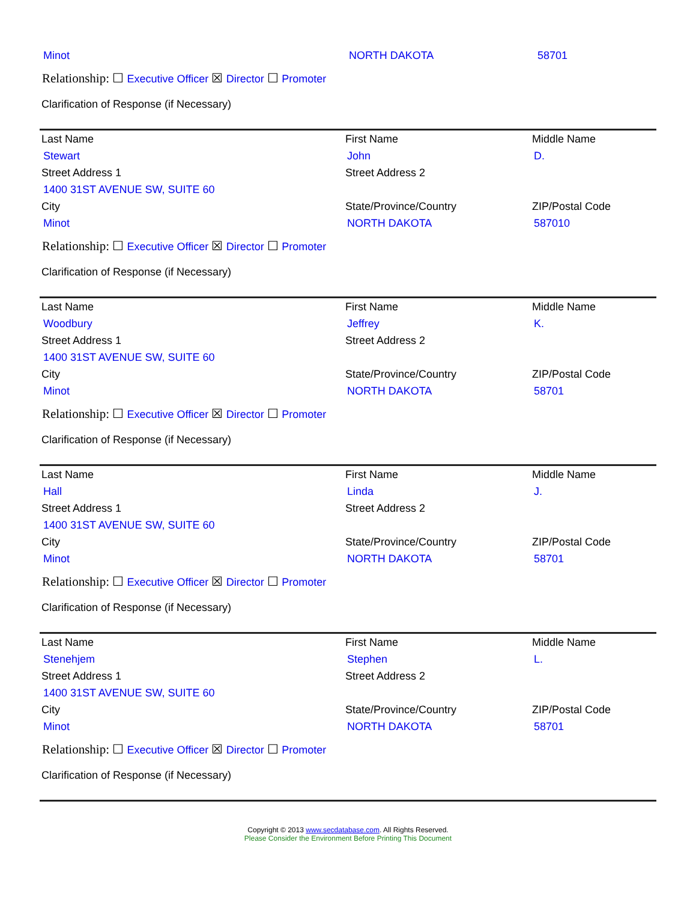| Minot | NORTH DAKOTA | 58701 |
Relationship: ☐ Executive Officer ☒ Director ☐ Promoter
Clarification of Response (if Necessary)
| Last Name | First Name | Middle Name |
| Stewart | John | D. |
| Street Address 1 | Street Address 2 | |
| 1400 31ST AVENUE SW, SUITE 60 | | |
| City | State/Province/Country | ZIP/Postal Code |
| Minot | NORTH DAKOTA | 587010 |
Relationship: ☐ Executive Officer ☒ Director ☐ Promoter
Clarification of Response (if Necessary)
| Last Name | First Name | Middle Name |
| Woodbury | Jeffrey | K. |
| Street Address 1 | Street Address 2 | |
| 1400 31ST AVENUE SW, SUITE 60 | | |
| City | State/Province/Country | ZIP/Postal Code |
| Minot | NORTH DAKOTA | 58701 |
Relationship: ☐ Executive Officer ☒ Director ☐ Promoter
Clarification of Response (if Necessary)
| Last Name | First Name | Middle Name |
| Hall | Linda | J. |
| Street Address 1 | Street Address 2 | |
| 1400 31ST AVENUE SW, SUITE 60 | | |
| City | State/Province/Country | ZIP/Postal Code |
| Minot | NORTH DAKOTA | 58701 |
Relationship: ☐ Executive Officer ☒ Director ☐ Promoter
Clarification of Response (if Necessary)
| Last Name | First Name | Middle Name |
| Stenehjem | Stephen | L. |
| Street Address 1 | Street Address 2 | |
| 1400 31ST AVENUE SW, SUITE 60 | | |
| City | State/Province/Country | ZIP/Postal Code |
| Minot | NORTH DAKOTA | 58701 |
Relationship: ☐ Executive Officer ☒ Director ☐ Promoter
Clarification of Response (if Necessary)
Copyright © 2013 www.secdatabase.com. All Rights Reserved.
Please Consider the Environment Before Printing This Document